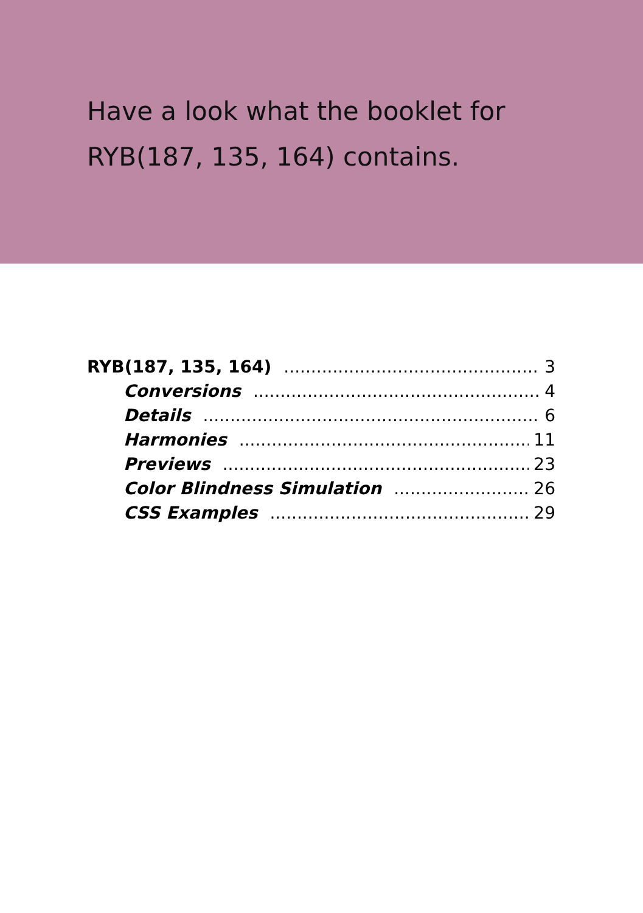Have a look what the booklet for
RYB(187, 135, 164) contains.
RYB(187, 135, 164) 3
Conversions 4
Details 6
Harmonies 11
Previews 23
Color Blindness Simulation 26
CSS Examples 29